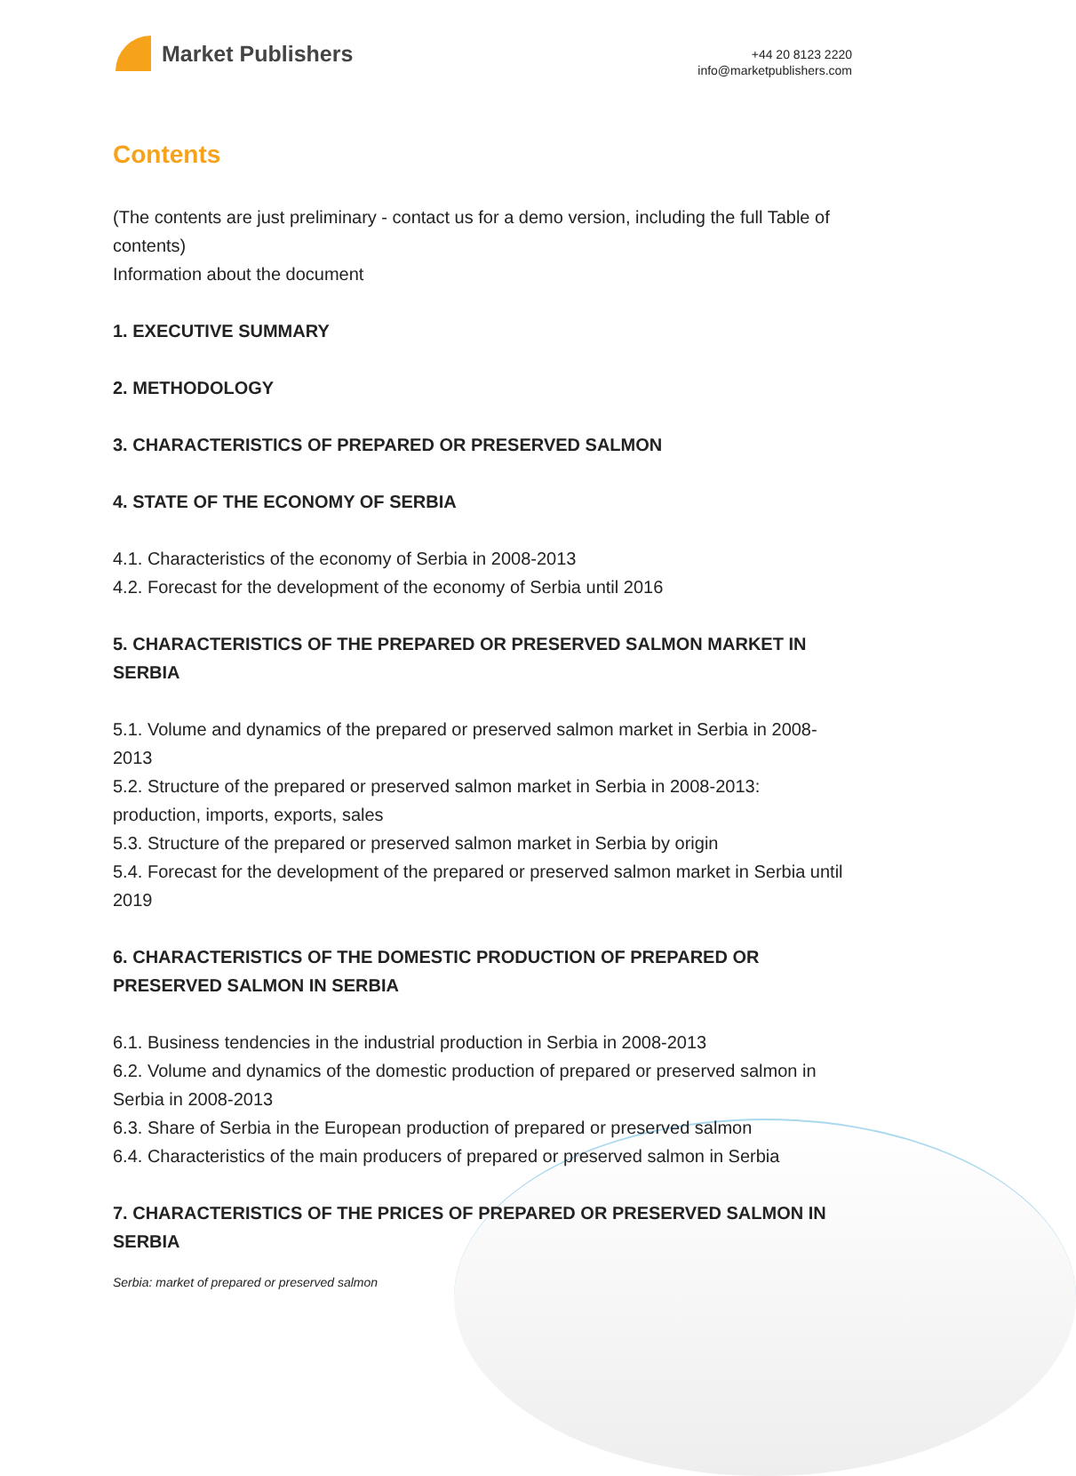Market Publishers
+44 20 8123 2220
info@marketpublishers.com
Contents
(The contents are just preliminary - contact us for a demo version, including the full Table of contents)
Information about the document
1. EXECUTIVE SUMMARY
2. METHODOLOGY
3. CHARACTERISTICS OF PREPARED OR PRESERVED SALMON
4. STATE OF THE ECONOMY OF SERBIA
4.1. Characteristics of the economy of Serbia in 2008-2013
4.2. Forecast for the development of the economy of Serbia until 2016
5. CHARACTERISTICS OF THE PREPARED OR PRESERVED SALMON MARKET IN SERBIA
5.1. Volume and dynamics of the prepared or preserved salmon market in Serbia in 2008-2013
5.2. Structure of the prepared or preserved salmon market in Serbia in 2008-2013: production, imports, exports, sales
5.3. Structure of the prepared or preserved salmon market in Serbia by origin
5.4. Forecast for the development of the prepared or preserved salmon market in Serbia until 2019
6. CHARACTERISTICS OF THE DOMESTIC PRODUCTION OF PREPARED OR PRESERVED SALMON IN SERBIA
6.1. Business tendencies in the industrial production in Serbia in 2008-2013
6.2. Volume and dynamics of the domestic production of prepared or preserved salmon in Serbia in 2008-2013
6.3. Share of Serbia in the European production of prepared or preserved salmon
6.4. Characteristics of the main producers of prepared or preserved salmon in Serbia
7. CHARACTERISTICS OF THE PRICES OF PREPARED OR PRESERVED SALMON IN SERBIA
Serbia: market of prepared or preserved salmon